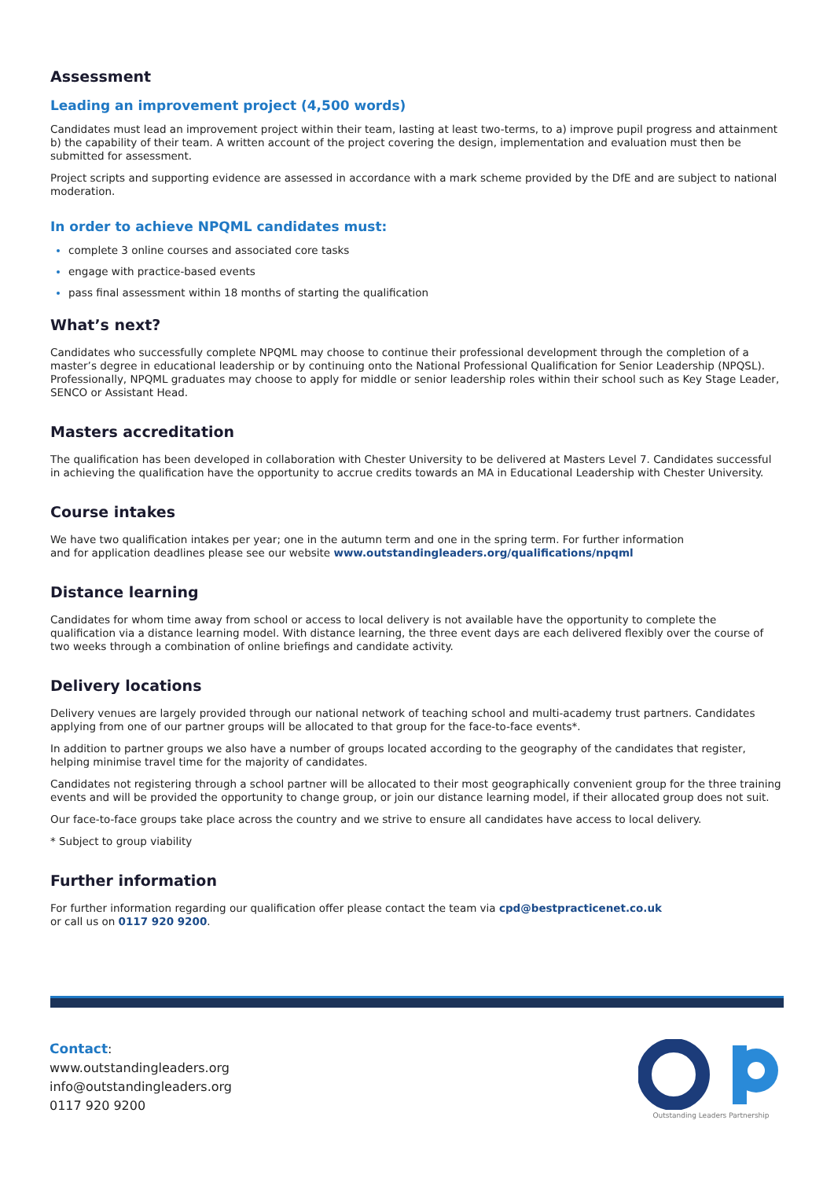Assessment
Leading an improvement project (4,500 words)
Candidates must lead an improvement project within their team, lasting at least two-terms, to a) improve pupil progress and attainment b) the capability of their team. A written account of the project covering the design, implementation and evaluation must then be submitted for assessment.
Project scripts and supporting evidence are assessed in accordance with a mark scheme provided by the DfE and are subject to national moderation.
In order to achieve NPQML candidates must:
complete 3 online courses and associated core tasks
engage with practice-based events
pass final assessment within 18 months of starting the qualification
What’s next?
Candidates who successfully complete NPQML may choose to continue their professional development through the completion of a master’s degree in educational leadership or by continuing onto the National Professional Qualification for Senior Leadership (NPQSL). Professionally, NPQML graduates may choose to apply for middle or senior leadership roles within their school such as Key Stage Leader, SENCO or Assistant Head.
Masters accreditation
The qualification has been developed in collaboration with Chester University to be delivered at Masters Level 7. Candidates successful in achieving the qualification have the opportunity to accrue credits towards an MA in Educational Leadership with Chester University.
Course intakes
We have two qualification intakes per year; one in the autumn term and one in the spring term. For further information
and for application deadlines please see our website www.outstandingleaders.org/qualifications/npqml
Distance learning
Candidates for whom time away from school or access to local delivery is not available have the opportunity to complete the qualification via a distance learning model. With distance learning, the three event days are each delivered flexibly over the course of two weeks through a combination of online briefings and candidate activity.
Delivery locations
Delivery venues are largely provided through our national network of teaching school and multi-academy trust partners. Candidates applying from one of our partner groups will be allocated to that group for the face-to-face events*.
In addition to partner groups we also have a number of groups located according to the geography of the candidates that register, helping minimise travel time for the majority of candidates.
Candidates not registering through a school partner will be allocated to their most geographically convenient group for the three training events and will be provided the opportunity to change group, or join our distance learning model, if their allocated group does not suit.
Our face-to-face groups take place across the country and we strive to ensure all candidates have access to local delivery.
* Subject to group viability
Further information
For further information regarding our qualification offer please contact the team via cpd@bestpracticenet.co.uk
or call us on 0117 920 9200.
Contact:
www.outstandingleaders.org
info@outstandingleaders.org
0117 920 9200
Outstanding Leaders Partnership